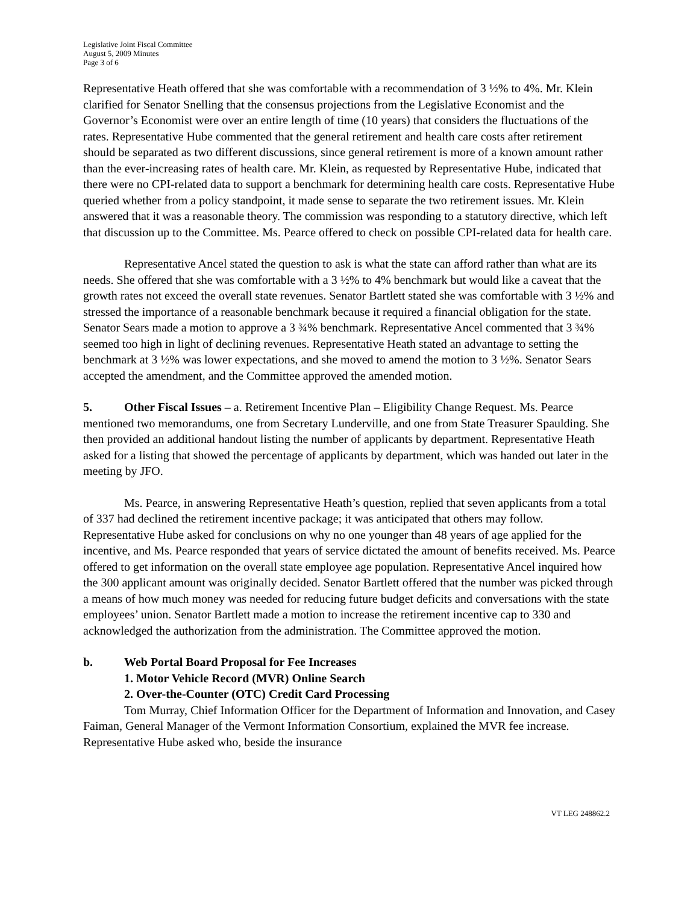Legislative Joint Fiscal Committee
August 5, 2009 Minutes
Page 3 of 6
Representative Heath offered that she was comfortable with a recommendation of 3 ½% to 4%. Mr. Klein clarified for Senator Snelling that the consensus projections from the Legislative Economist and the Governor’s Economist were over an entire length of time (10 years) that considers the fluctuations of the rates. Representative Hube commented that the general retirement and health care costs after retirement should be separated as two different discussions, since general retirement is more of a known amount rather than the ever-increasing rates of health care. Mr. Klein, as requested by Representative Hube, indicated that there were no CPI-related data to support a benchmark for determining health care costs. Representative Hube queried whether from a policy standpoint, it made sense to separate the two retirement issues. Mr. Klein answered that it was a reasonable theory. The commission was responding to a statutory directive, which left that discussion up to the Committee. Ms. Pearce offered to check on possible CPI-related data for health care.
Representative Ancel stated the question to ask is what the state can afford rather than what are its needs. She offered that she was comfortable with a 3 ½% to 4% benchmark but would like a caveat that the growth rates not exceed the overall state revenues. Senator Bartlett stated she was comfortable with 3 ½% and stressed the importance of a reasonable benchmark because it required a financial obligation for the state. Senator Sears made a motion to approve a 3 ¾% benchmark. Representative Ancel commented that 3 ¾% seemed too high in light of declining revenues. Representative Heath stated an advantage to setting the benchmark at 3 ½% was lower expectations, and she moved to amend the motion to 3 ½%. Senator Sears accepted the amendment, and the Committee approved the amended motion.
5. Other Fiscal Issues – a. Retirement Incentive Plan – Eligibility Change Request. Ms. Pearce mentioned two memorandums, one from Secretary Lunderville, and one from State Treasurer Spaulding. She then provided an additional handout listing the number of applicants by department. Representative Heath asked for a listing that showed the percentage of applicants by department, which was handed out later in the meeting by JFO.
Ms. Pearce, in answering Representative Heath’s question, replied that seven applicants from a total of 337 had declined the retirement incentive package; it was anticipated that others may follow. Representative Hube asked for conclusions on why no one younger than 48 years of age applied for the incentive, and Ms. Pearce responded that years of service dictated the amount of benefits received. Ms. Pearce offered to get information on the overall state employee age population. Representative Ancel inquired how the 300 applicant amount was originally decided. Senator Bartlett offered that the number was picked through a means of how much money was needed for reducing future budget deficits and conversations with the state employees’ union. Senator Bartlett made a motion to increase the retirement incentive cap to 330 and acknowledged the authorization from the administration. The Committee approved the motion.
b. Web Portal Board Proposal for Fee Increases
1. Motor Vehicle Record (MVR) Online Search
2. Over-the-Counter (OTC) Credit Card Processing
Tom Murray, Chief Information Officer for the Department of Information and Innovation, and Casey Faiman, General Manager of the Vermont Information Consortium, explained the MVR fee increase. Representative Hube asked who, beside the insurance
VT LEG 248862.2